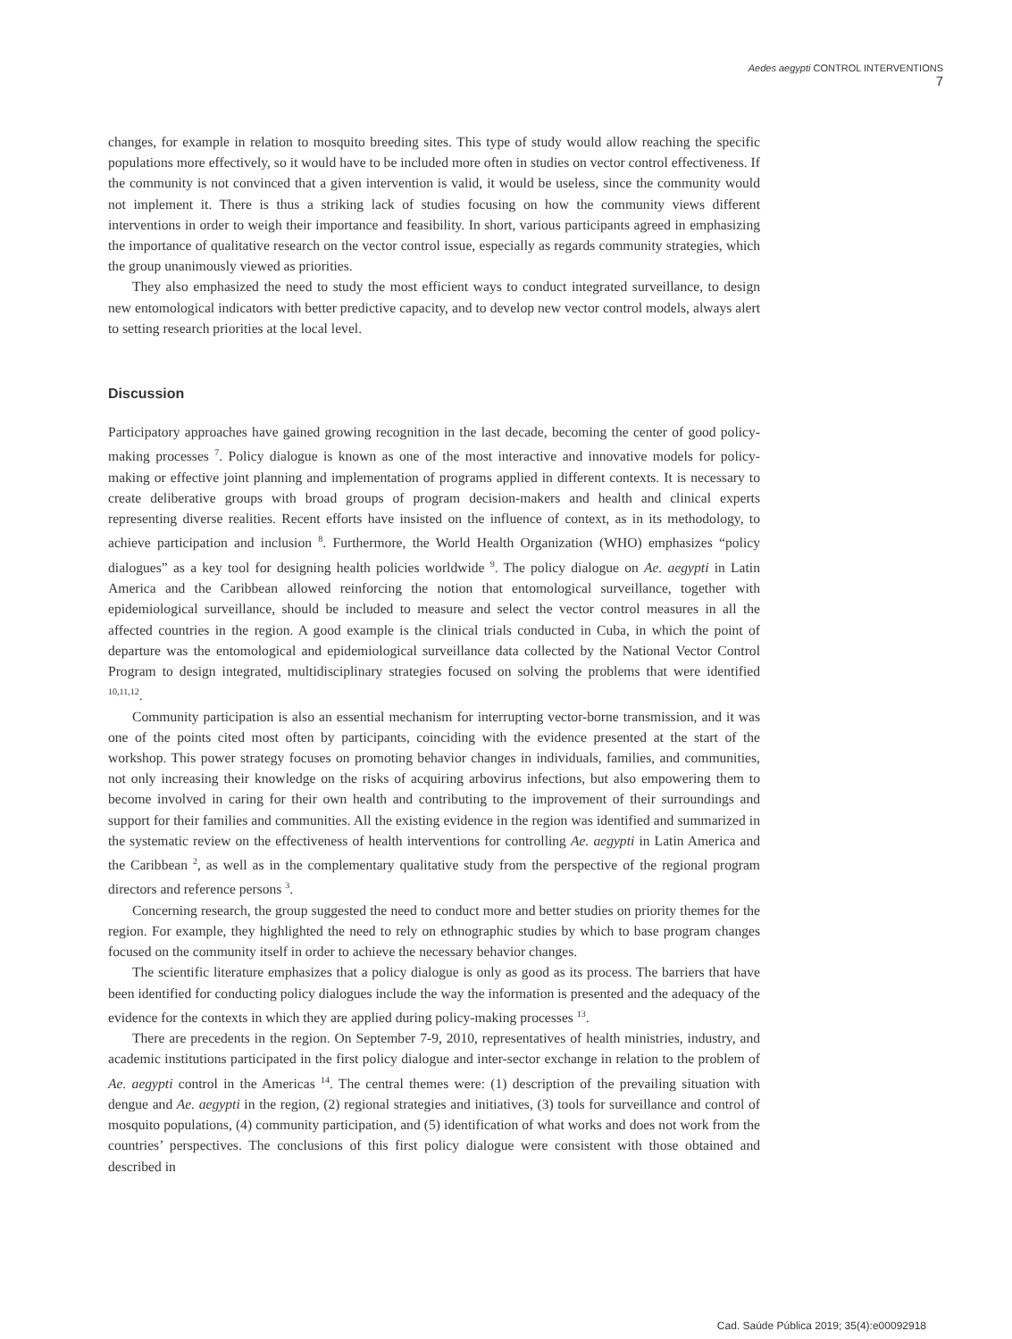Aedes aegypti CONTROL INTERVENTIONS 7
changes, for example in relation to mosquito breeding sites. This type of study would allow reaching the specific populations more effectively, so it would have to be included more often in studies on vector control effectiveness. If the community is not convinced that a given intervention is valid, it would be useless, since the community would not implement it. There is thus a striking lack of studies focusing on how the community views different interventions in order to weigh their importance and feasibility. In short, various participants agreed in emphasizing the importance of qualitative research on the vector control issue, especially as regards community strategies, which the group unanimously viewed as priorities.
They also emphasized the need to study the most efficient ways to conduct integrated surveillance, to design new entomological indicators with better predictive capacity, and to develop new vector control models, always alert to setting research priorities at the local level.
Discussion
Participatory approaches have gained growing recognition in the last decade, becoming the center of good policy-making processes <sup>7</sup>. Policy dialogue is known as one of the most interactive and innovative models for policy-making or effective joint planning and implementation of programs applied in different contexts. It is necessary to create deliberative groups with broad groups of program decision-makers and health and clinical experts representing diverse realities. Recent efforts have insisted on the influence of context, as in its methodology, to achieve participation and inclusion <sup>8</sup>. Furthermore, the World Health Organization (WHO) emphasizes “policy dialogues” as a key tool for designing health policies worldwide <sup>9</sup>. The policy dialogue on Ae. aegypti in Latin America and the Caribbean allowed reinforcing the notion that entomological surveillance, together with epidemiological surveillance, should be included to measure and select the vector control measures in all the affected countries in the region. A good example is the clinical trials conducted in Cuba, in which the point of departure was the entomological and epidemiological surveillance data collected by the National Vector Control Program to design integrated, multidisciplinary strategies focused on solving the problems that were identified <sup>10,11,12</sup>.
Community participation is also an essential mechanism for interrupting vector-borne transmission, and it was one of the points cited most often by participants, coinciding with the evidence presented at the start of the workshop. This power strategy focuses on promoting behavior changes in individuals, families, and communities, not only increasing their knowledge on the risks of acquiring arbovirus infections, but also empowering them to become involved in caring for their own health and contributing to the improvement of their surroundings and support for their families and communities. All the existing evidence in the region was identified and summarized in the systematic review on the effectiveness of health interventions for controlling Ae. aegypti in Latin America and the Caribbean <sup>2</sup>, as well as in the complementary qualitative study from the perspective of the regional program directors and reference persons <sup>3</sup>.
Concerning research, the group suggested the need to conduct more and better studies on priority themes for the region. For example, they highlighted the need to rely on ethnographic studies by which to base program changes focused on the community itself in order to achieve the necessary behavior changes.
The scientific literature emphasizes that a policy dialogue is only as good as its process. The barriers that have been identified for conducting policy dialogues include the way the information is presented and the adequacy of the evidence for the contexts in which they are applied during policy-making processes <sup>13</sup>.
There are precedents in the region. On September 7-9, 2010, representatives of health ministries, industry, and academic institutions participated in the first policy dialogue and inter-sector exchange in relation to the problem of Ae. aegypti control in the Americas <sup>14</sup>. The central themes were: (1) description of the prevailing situation with dengue and Ae. aegypti in the region, (2) regional strategies and initiatives, (3) tools for surveillance and control of mosquito populations, (4) community participation, and (5) identification of what works and does not work from the countries’ perspectives. The conclusions of this first policy dialogue were consistent with those obtained and described in
Cad. Saúde Pública 2019; 35(4):e00092918